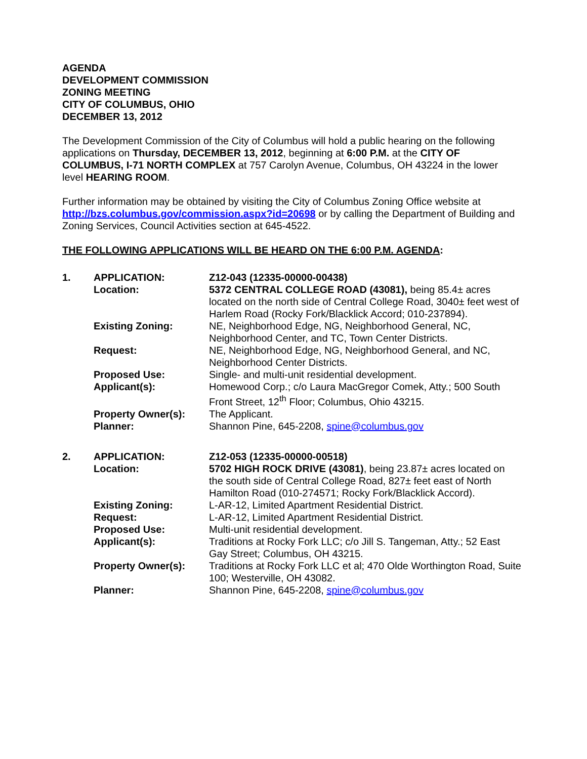AGENDA
DEVELOPMENT COMMISSION
ZONING MEETING
CITY OF COLUMBUS, OHIO
DECEMBER 13, 2012
The Development Commission of the City of Columbus will hold a public hearing on the following applications on Thursday, DECEMBER 13, 2012, beginning at 6:00 P.M. at the CITY OF COLUMBUS, I-71 NORTH COMPLEX at 757 Carolyn Avenue, Columbus, OH 43224 in the lower level HEARING ROOM.
Further information may be obtained by visiting the City of Columbus Zoning Office website at http://bzs.columbus.gov/commission.aspx?id=20698 or by calling the Department of Building and Zoning Services, Council Activities section at 645-4522.
THE FOLLOWING APPLICATIONS WILL BE HEARD ON THE 6:00 P.M. AGENDA:
| 1. | APPLICATION: | Z12-043 (12335-00000-00438) |
| | Location: | 5372 CENTRAL COLLEGE ROAD (43081), being 85.4± acres located on the north side of Central College Road, 3040± feet west of Harlem Road (Rocky Fork/Blacklick Accord; 010-237894). |
| | Existing Zoning: | NE, Neighborhood Edge, NG, Neighborhood General, NC, Neighborhood Center, and TC, Town Center Districts. |
| | Request: | NE, Neighborhood Edge, NG, Neighborhood General, and NC, Neighborhood Center Districts. |
| | Proposed Use: | Single- and multi-unit residential development. |
| | Applicant(s): | Homewood Corp.; c/o Laura MacGregor Comek, Atty.; 500 South Front Street, 12<sup>th</sup> Floor; Columbus, Ohio 43215. |
| | Property Owner(s): | The Applicant. |
| | Planner: | Shannon Pine, 645-2208, spine@columbus.gov |
| 2. | APPLICATION: | Z12-053 (12335-00000-00518) |
| | Location: | 5702 HIGH ROCK DRIVE (43081) , being 23.87± acres located on the south side of Central College Road, 827± feet east of North Hamilton Road (010-274571; Rocky Fork/Blacklick Accord). |
| | Existing Zoning: | L-AR-12, Limited Apartment Residential District. |
| | Request: | L-AR-12, Limited Apartment Residential District. |
| | Proposed Use: | Multi-unit residential development. |
| | Applicant(s): | Traditions at Rocky Fork LLC; c/o Jill S. Tangeman, Atty.; 52 East Gay Street; Columbus, OH 43215. |
| | Property Owner(s): | Traditions at Rocky Fork LLC et al; 470 Olde Worthington Road, Suite 100; Westerville, OH 43082. |
| | Planner: | Shannon Pine, 645-2208, spine@columbus.gov |